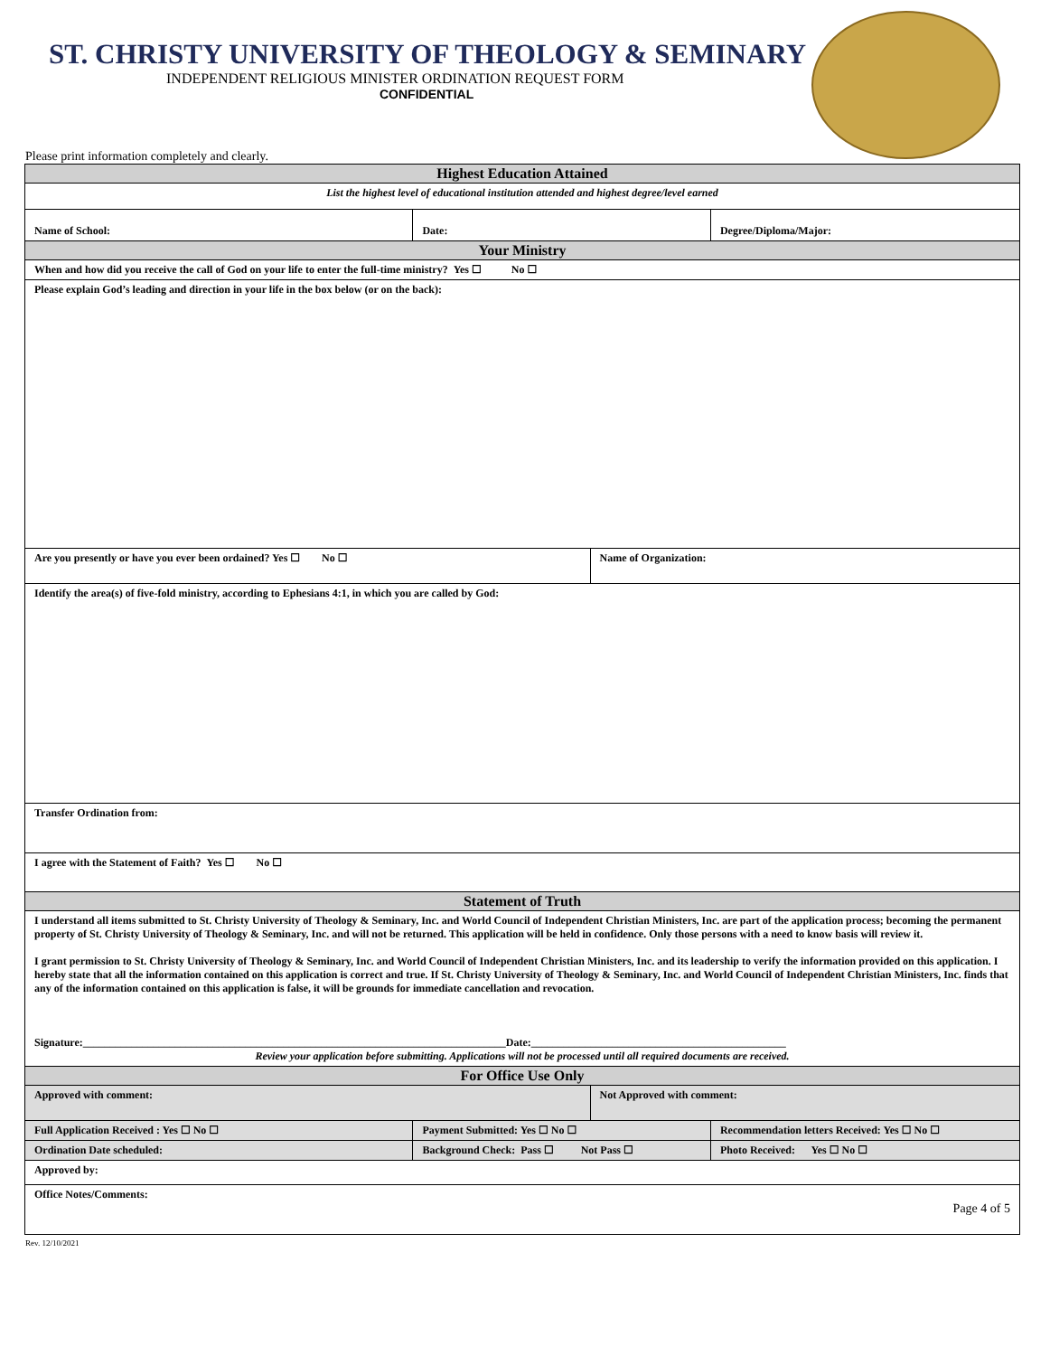ST. CHRISTY UNIVERSITY OF THEOLOGY & SEMINARY
INDEPENDENT RELIGIOUS MINISTER ORDINATION REQUEST FORM
CONFIDENTIAL
Please print information completely and clearly.
| Highest Education Attained | | | | |
| List the highest level of educational institution attended and highest degree/level earned | | | | |
| Name of School: | | Date: | | Degree/Diploma/Major: |
| Your Ministry | | | | |
| When and how did you receive the call of God on your life to enter the full-time ministry? Yes ☐ No ☐ | | | | |
| Please explain God’s leading and direction in your life in the box below (or on the back): | | | | |
| Are you presently or have you ever been ordained? Yes ☐ No ☐ | | | Name of Organization: | |
| Identify the area(s) of five-fold ministry, according to Ephesians 4:1, in which you are called by God: | | | | |
| Transfer Ordination from: | | | | |
| I agree with the Statement of Faith? Yes ☐ No ☐ | | | | |
| Statement of Truth | | | | |
| I understand all items submitted to St. Christy University of Theology & Seminary, Inc. and World Council of Independent Christian Ministers, Inc. are part of the application process; becoming the permanent property of St. Christy University of Theology & Seminary, Inc. and will not be returned. This application will be held in confidence. Only those persons with a need to know basis will review it. I grant permission to St. Christy University of Theology & Seminary, Inc. and World Council of Independent Christian Ministers, Inc. and its leadership to verify the information provided on this application. I hereby state that all the information contained on this application is correct and true. If St. Christy University of Theology & Seminary, Inc. and World Council of Independent Christian Ministers, Inc. finds that any of the information contained on this application is false, it will be grounds for immediate cancellation and revocation. Signature:______________________________________________________________________________Date:_______________________________________________ Review your application before submitting. Applications will not be processed until all required documents are received. | | | | |
| For Office Use Only | | | | |
| Approved with comment: | | | Not Approved with comment: | |
| Full Application Received : Yes ☐ No ☐ | Payment Submitted: Yes ☐ No ☐ | | | Recommendation letters Received: Yes ☐ No ☐ |
| Ordination Date scheduled: | Background Check: Pass ☐ Not Pass ☐ | | | Photo Received: Yes ☐ No ☐ |
| Approved by: | | | | |
| Office Notes/Comments: Page 4 of 5 | | | | |
Rev. 12/10/2021